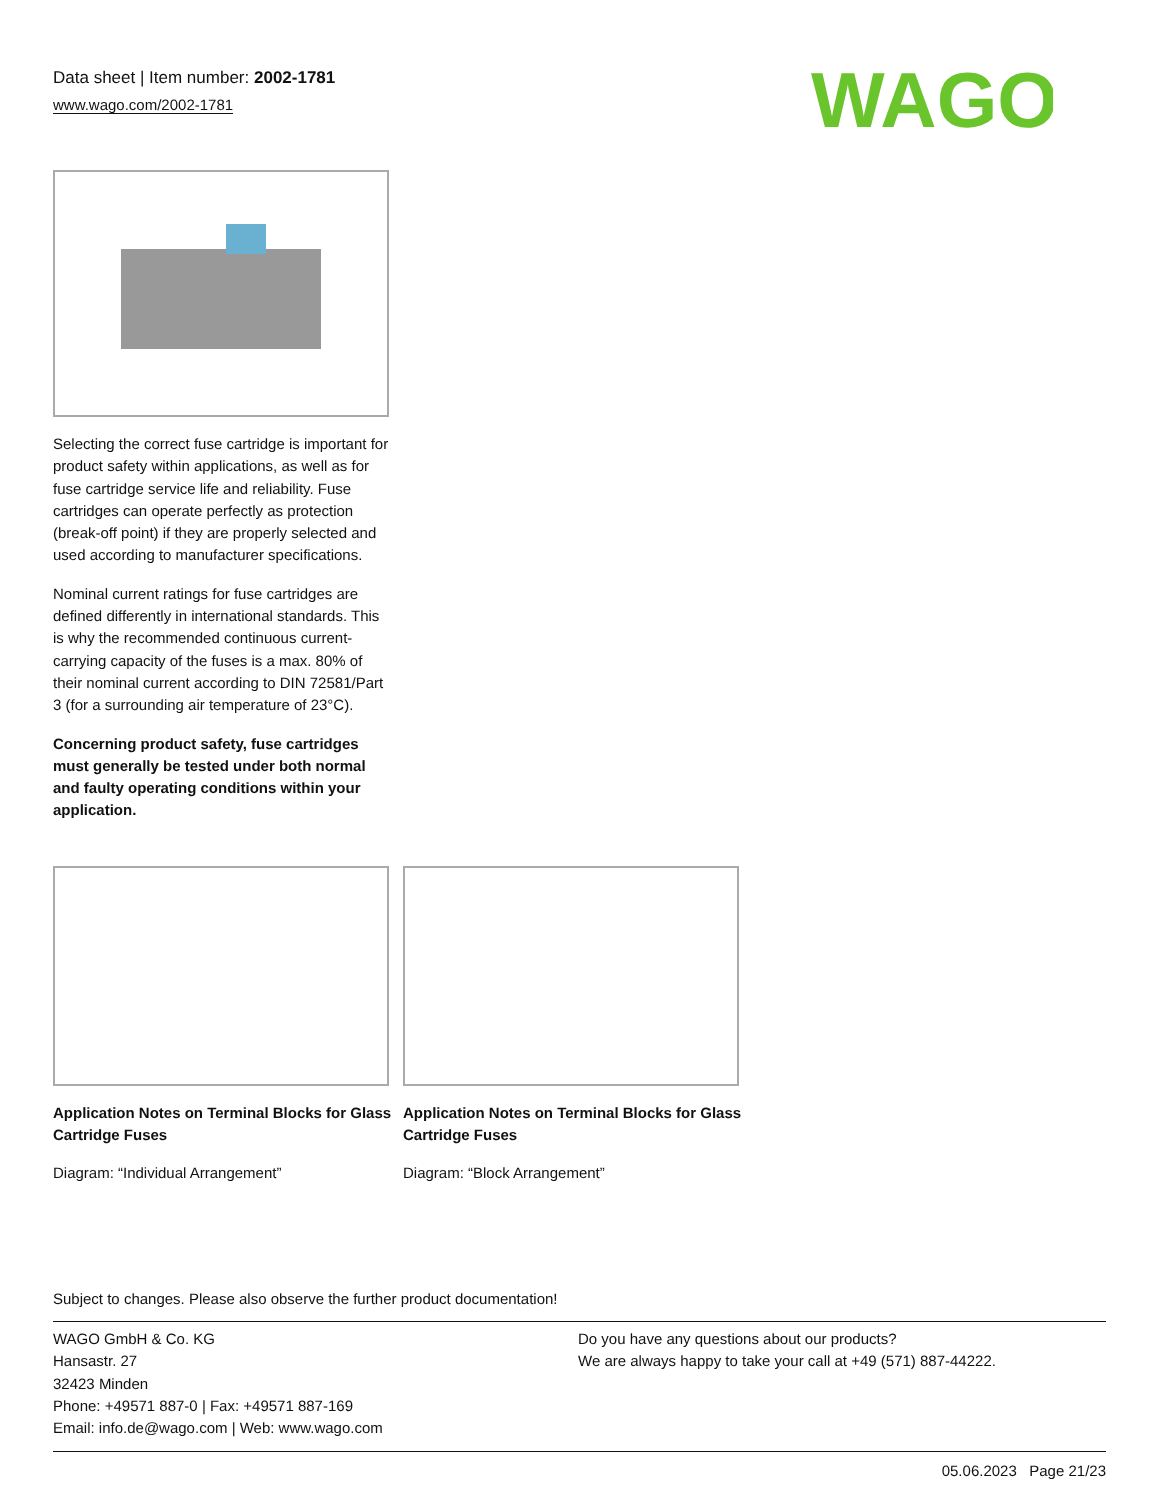Data sheet | Item number: 2002-1781
www.wago.com/2002-1781
WAGO
Selecting the correct fuse cartridge is important for product safety within applications, as well as for fuse cartridge service life and reliability. Fuse cartridges can operate perfectly as protection (break-off point) if they are properly selected and used according to manufacturer specifications.
Nominal current ratings for fuse cartridges are defined differently in international standards. This is why the recommended continuous current-carrying capacity of the fuses is a max. 80% of their nominal current according to DIN 72581/Part 3 (for a surrounding air temperature of 23°C).
Concerning product safety, fuse cartridges must generally be tested under both normal and faulty operating conditions within your application.
Application Notes on Terminal Blocks for Glass Cartridge Fuses
Diagram: “Individual Arrangement”
Application Notes on Terminal Blocks for Glass Cartridge Fuses
Diagram: “Block Arrangement”
Subject to changes. Please also observe the further product documentation!
WAGO GmbH & Co. KG
Hansastr. 27
32423 Minden
Phone: +49571 887-0 | Fax: +49571 887-169
Email: info.de@wago.com | Web: www.wago.com
Do you have any questions about our products?
We are always happy to take your call at +49 (571) 887-44222.
05.06.2023 Page 21/23